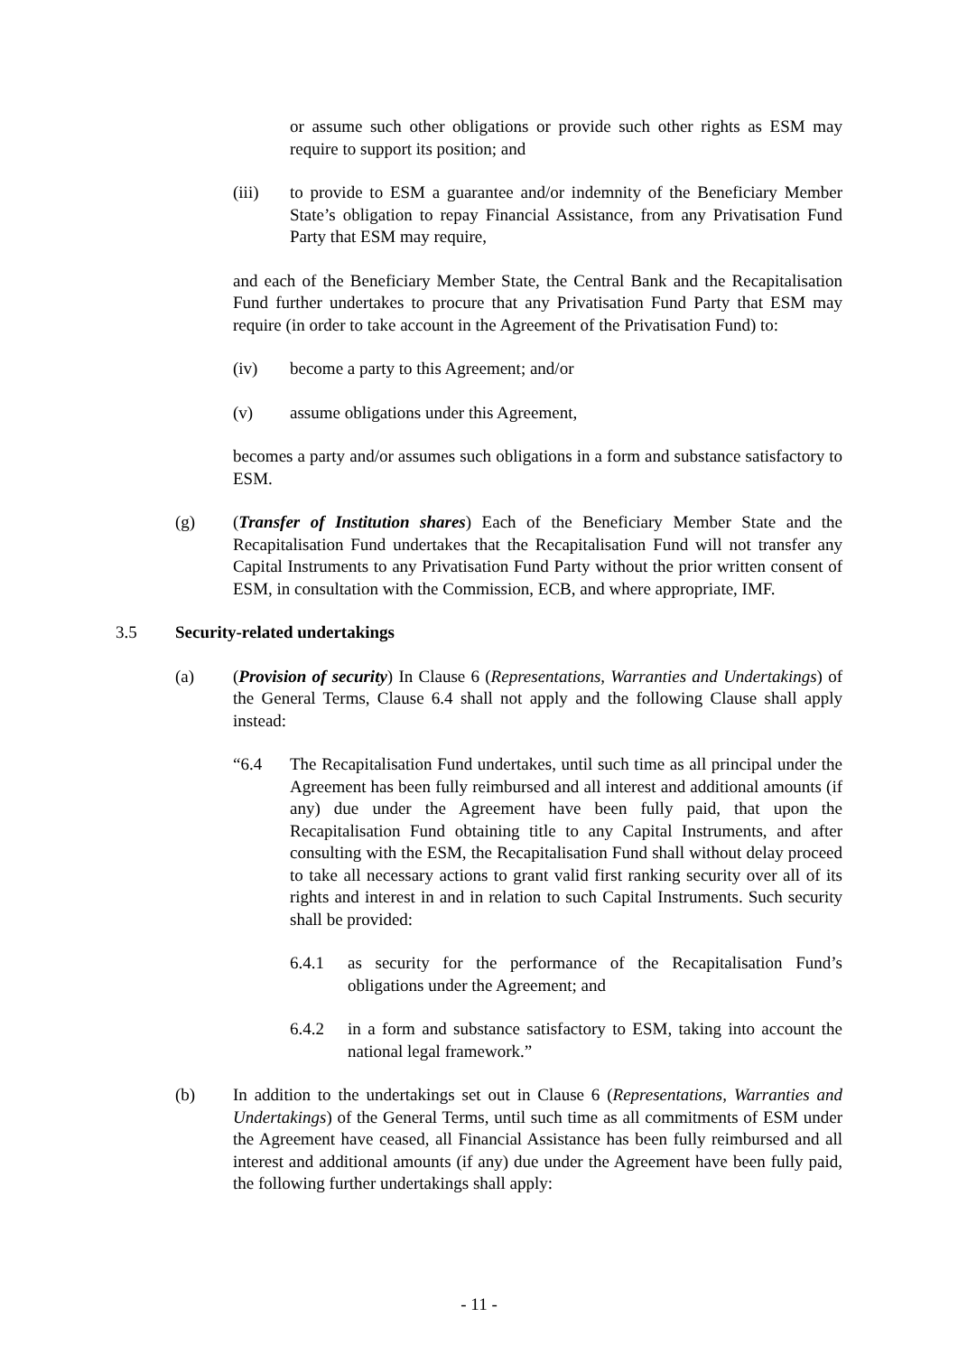or assume such other obligations or provide such other rights as ESM may require to support its position; and
(iii) to provide to ESM a guarantee and/or indemnity of the Beneficiary Member State’s obligation to repay Financial Assistance, from any Privatisation Fund Party that ESM may require,
and each of the Beneficiary Member State, the Central Bank and the Recapitalisation Fund further undertakes to procure that any Privatisation Fund Party that ESM may require (in order to take account in the Agreement of the Privatisation Fund) to:
(iv) become a party to this Agreement; and/or
(v) assume obligations under this Agreement,
becomes a party and/or assumes such obligations in a form and substance satisfactory to ESM.
(g) (Transfer of Institution shares) Each of the Beneficiary Member State and the Recapitalisation Fund undertakes that the Recapitalisation Fund will not transfer any Capital Instruments to any Privatisation Fund Party without the prior written consent of ESM, in consultation with the Commission, ECB, and where appropriate, IMF.
3.5 Security-related undertakings
(a) (Provision of security) In Clause 6 (Representations, Warranties and Undertakings) of the General Terms, Clause 6.4 shall not apply and the following Clause shall apply instead:
“6.4 The Recapitalisation Fund undertakes, until such time as all principal under the Agreement has been fully reimbursed and all interest and additional amounts (if any) due under the Agreement have been fully paid, that upon the Recapitalisation Fund obtaining title to any Capital Instruments, and after consulting with the ESM, the Recapitalisation Fund shall without delay proceed to take all necessary actions to grant valid first ranking security over all of its rights and interest in and in relation to such Capital Instruments. Such security shall be provided:
6.4.1 as security for the performance of the Recapitalisation Fund’s obligations under the Agreement; and
6.4.2 in a form and substance satisfactory to ESM, taking into account the national legal framework.”
(b) In addition to the undertakings set out in Clause 6 (Representations, Warranties and Undertakings) of the General Terms, until such time as all commitments of ESM under the Agreement have ceased, all Financial Assistance has been fully reimbursed and all interest and additional amounts (if any) due under the Agreement have been fully paid, the following further undertakings shall apply:
- 11 -